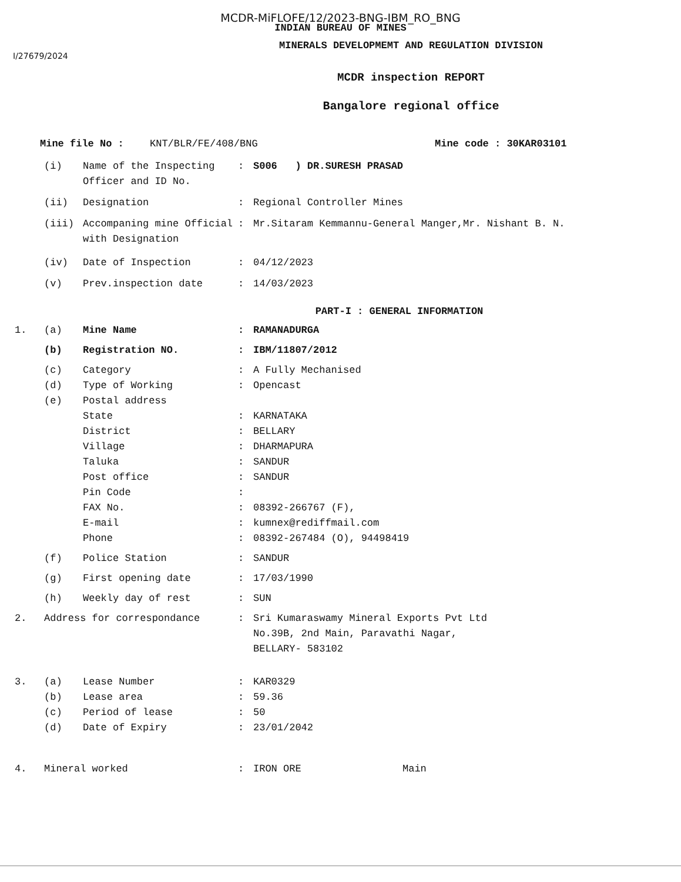MCDR-MiFLOFE/12/2023-BNG-IBM_RO_BNG
INDIAN BUREAU OF MINES
MINERALS DEVELOPMEMT AND REGULATION DIVISION
I/27679/2024
MCDR inspection REPORT
Bangalore regional office
Mine file No : KNT/BLR/FE/408/BNG Mine code : 30KAR03101
(i) Name of the Inspecting Officer and ID No.: S006 ) DR.SURESH PRASAD
(ii) Designation: Regional Controller Mines
(iii) Accompaning mine Official with Designation: Mr.Sitaram Kemmannu-General Manger,Mr. Nishant B. N.
(iv) Date of Inspection: 04/12/2023
(v) Prev.inspection date: 14/03/2023
PART-I : GENERAL INFORMATION
1. (a) Mine Name: RAMANADURGA
(b) Registration NO.: IBM/11807/2012
(c) Category: A Fully Mechanised
(d) Type of Working: Opencast
(e) Postal address
State: KARNATAKA
District: BELLARY
Village: DHARMAPURA
Taluka: SANDUR
Post office: SANDUR
Pin Code:
FAX No.: 08392-266767 (F),
E-mail: kumnex@rediffmail.com
Phone: 08392-267484 (O), 94498419
(f) Police Station: SANDUR
(g) First opening date: 17/03/1990
(h) Weekly day of rest: SUN
2. Address for correspondance: Sri Kumaraswamy Mineral Exports Pvt Ltd
No.39B, 2nd Main, Paravathi Nagar,
BELLARY- 583102
3. (a) Lease Number: KAR0329
(b) Lease area: 59.36
(c) Period of lease: 50
(d) Date of Expiry: 23/01/2042
4. Mineral worked: IRON ORE Main